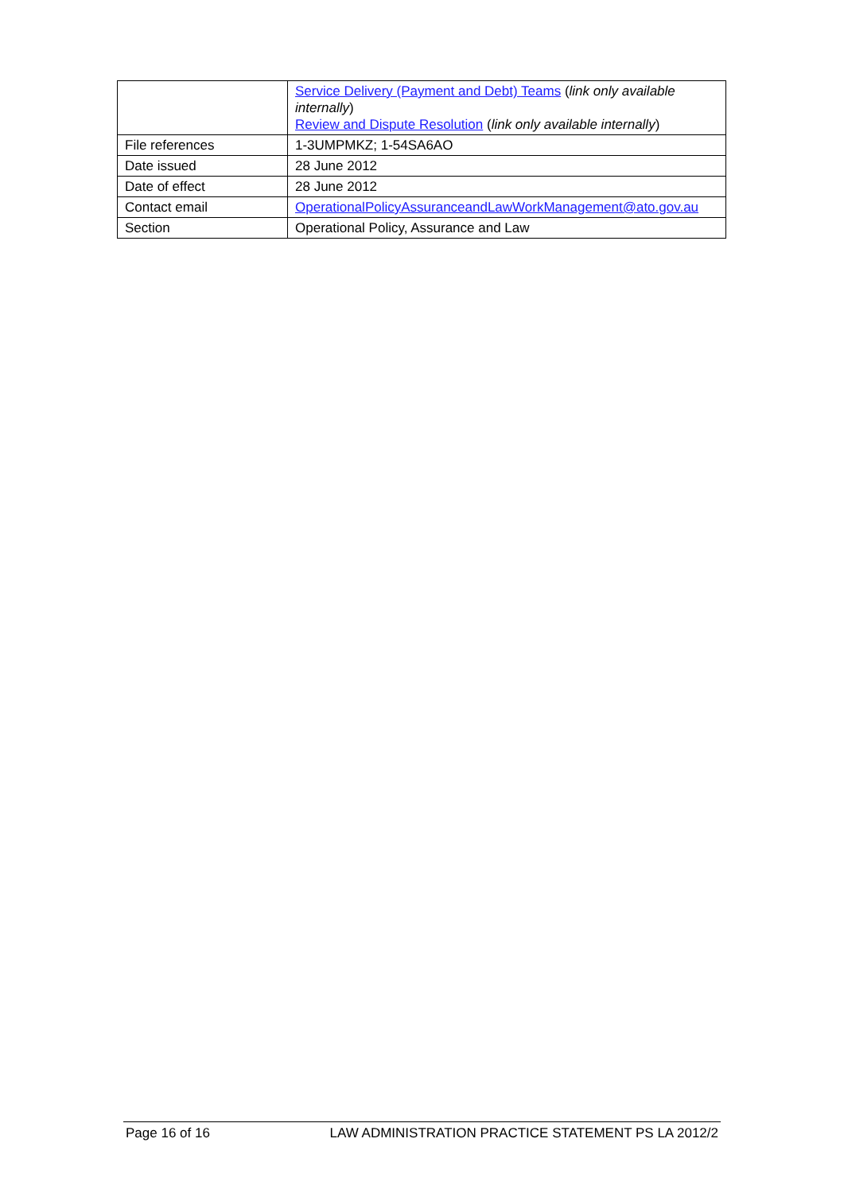| | Service Delivery (Payment and Debt) Teams ( link only available internally ) Review and Dispute Resolution ( link only available internally ) |
| File references | 1-3UMPMKZ; 1-54SA6AO |
| Date issued | 28 June 2012 |
| Date of effect | 28 June 2012 |
| Contact email | OperationalPolicyAssuranceandLawWorkManagement@ato.gov.au |
| Section | Operational Policy, Assurance and Law |
Page 16 of 16 LAW ADMINISTRATION PRACTICE STATEMENT PS LA 2012/2